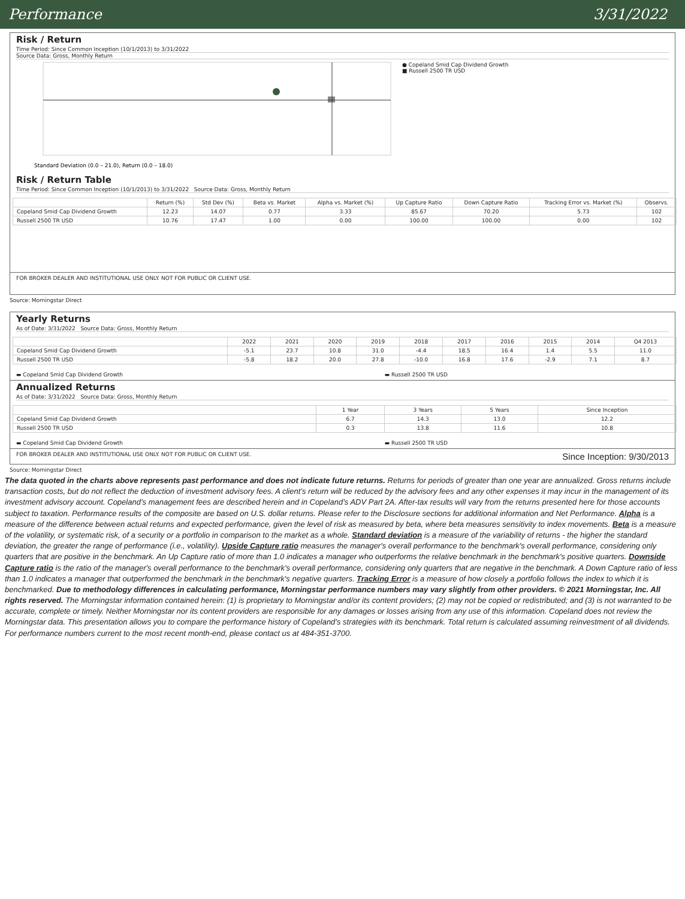Performance 3/31/2022
Risk / Return
Time Period: Since Common Inception (10/1/2013) to 3/31/2022
Source Data: Gross, Monthly Return
Standard Deviation (0.0 – 21.0), Return (0.0 – 18.0)
● Copeland Smid Cap Dividend Growth
■ Russell 2500 TR USD
Risk / Return Table
Time Period: Since Common Inception (10/1/2013) to 3/31/2022 Source Data: Gross, Monthly Return
| | Return (%) | Std Dev (%) | Beta vs. Market | Alpha vs. Market (%) | Up Capture Ratio | Down Capture Ratio | Tracking Error vs. Market (%) | Observs. |
| --- | --- | --- | --- | --- | --- | --- | --- | --- |
| Copeland Smid Cap Dividend Growth | 12.23 | 14.07 | 0.77 | 3.33 | 85.67 | 70.20 | 5.73 | 102 |
| Russell 2500 TR USD | 10.76 | 17.47 | 1.00 | 0.00 | 100.00 | 100.00 | 0.00 | 102 |
FOR BROKER DEALER AND INSTITUTIONAL USE ONLY. NOT FOR PUBLIC OR CLIENT USE.
Source: Morningstar Direct
Yearly Returns
As of Date: 3/31/2022 Source Data: Gross, Monthly Return
| | 2022 | 2021 | 2020 | 2019 | 2018 | 2017 | 2016 | 2015 | 2014 | Q4 2013 |
| --- | --- | --- | --- | --- | --- | --- | --- | --- | --- | --- |
| Copeland Smid Cap Dividend Growth | -5.1 | 23.7 | 10.8 | 31.0 | -4.4 | 18.5 | 16.4 | 1.4 | 5.5 | 11.0 |
| Russell 2500 TR USD | -5.8 | 18.2 | 20.0 | 27.8 | -10.0 | 16.8 | 17.6 | -2.9 | 7.1 | 8.7 |
▬ Copeland Smid Cap Dividend Growth ▬ Russell 2500 TR USD
Annualized Returns
As of Date: 3/31/2022 Source Data: Gross, Monthly Return
| | 1 Year | 3 Years | 5 Years | Since Inception |
| --- | --- | --- | --- | --- |
| Copeland Smid Cap Dividend Growth | 6.7 | 14.3 | 13.0 | 12.2 |
| Russell 2500 TR USD | 0.3 | 13.8 | 11.6 | 10.8 |
▬ Copeland Smid Cap Dividend Growth ▬ Russell 2500 TR USD
FOR BROKER DEALER AND INSTITUTIONAL USE ONLY. NOT FOR PUBLIC OR CLIENT USE. Since Inception: 9/30/2013
Source: Morningstar Direct
The data quoted in the charts above represents past performance and does not indicate future returns. Returns for periods of greater than one year are annualized. Gross returns include transaction costs, but do not reflect the deduction of investment advisory fees. A client’s return will be reduced by the advisory fees and any other expenses it may incur in the management of its investment advisory account. Copeland’s management fees are described herein and in Copeland’s ADV Part 2A. After-tax results will vary from the returns presented here for those accounts subject to taxation. Performance results of the composite are based on U.S. dollar returns. Please refer to the Disclosure sections for additional information and Net Performance. Alpha is a measure of the difference between actual returns and expected performance, given the level of risk as measured by beta, where beta measures sensitivity to index movements. Beta is a measure of the volatility, or systematic risk, of a security or a portfolio in comparison to the market as a whole. Standard deviation is a measure of the variability of returns - the higher the standard deviation, the greater the range of performance (i.e., volatility). Upside Capture ratio measures the manager's overall performance to the benchmark's overall performance, considering only quarters that are positive in the benchmark. An Up Capture ratio of more than 1.0 indicates a manager who outperforms the relative benchmark in the benchmark's positive quarters. Downside Capture ratio is the ratio of the manager's overall performance to the benchmark's overall performance, considering only quarters that are negative in the benchmark. A Down Capture ratio of less than 1.0 indicates a manager that outperformed the benchmark in the benchmark's negative quarters. Tracking Error is a measure of how closely a portfolio follows the index to which it is benchmarked. Due to methodology differences in calculating performance, Morningstar performance numbers may vary slightly from other providers. © 2021 Morningstar, Inc. All rights reserved. The Morningstar information contained herein: (1) is proprietary to Morningstar and/or its content providers; (2) may not be copied or redistributed; and (3) is not warranted to be accurate, complete or timely. Neither Morningstar nor its content providers are responsible for any damages or losses arising from any use of this information. Copeland does not review the Morningstar data. This presentation allows you to compare the performance history of Copeland’s strategies with its benchmark. Total return is calculated assuming reinvestment of all dividends. For performance numbers current to the most recent month-end, please contact us at 484-351-3700.